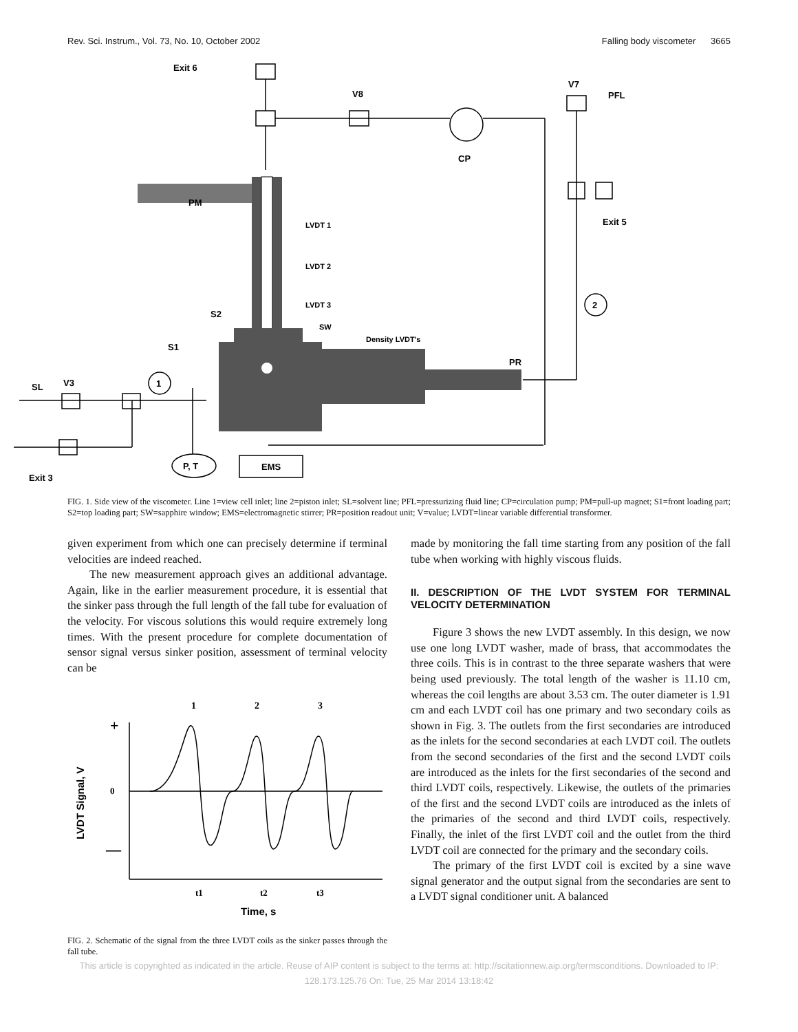Rev. Sci. Instrum., Vol. 73, No. 10, October 2002 Falling body viscometer 3665
Exit 6
V8
V7
PFL
CP
Exit 5
PM
LVDT 1
LVDT 2
LVDT 3
S2
SW
Density LVDT's
S1
PR
SL
V3
1
2
P, T
EMS
Exit 3
FIG. 1. Side view of the viscometer. Line 1=view cell inlet; line 2=piston inlet; SL=solvent line; PFL=pressurizing fluid line; CP=circulation pump; PM=pull-up magnet; S1=front loading part; S2=top loading part; SW=sapphire window; EMS=electromagnetic stirrer; PR=position readout unit; V=value; LVDT=linear variable differential transformer.
given experiment from which one can precisely determine if terminal velocities are indeed reached.
The new measurement approach gives an additional advantage. Again, like in the earlier measurement procedure, it is essential that the sinker pass through the full length of the fall tube for evaluation of the velocity. For viscous solutions this would require extremely long times. With the present procedure for complete documentation of sensor signal versus sinker position, assessment of terminal velocity can be
1
2
3
0
+
—
LVDT Signal, V
t1
t2
t3
Time, s
FIG. 2. Schematic of the signal from the three LVDT coils as the sinker passes through the fall tube.
made by monitoring the fall time starting from any position of the fall tube when working with highly viscous fluids.
II. DESCRIPTION OF THE LVDT SYSTEM FOR TERMINAL VELOCITY DETERMINATION
Figure 3 shows the new LVDT assembly. In this design, we now use one long LVDT washer, made of brass, that accommodates the three coils. This is in contrast to the three separate washers that were being used previously. The total length of the washer is 11.10 cm, whereas the coil lengths are about 3.53 cm. The outer diameter is 1.91 cm and each LVDT coil has one primary and two secondary coils as shown in Fig. 3. The outlets from the first secondaries are introduced as the inlets for the second secondaries at each LVDT coil. The outlets from the second secondaries of the first and the second LVDT coils are introduced as the inlets for the first secondaries of the second and third LVDT coils, respectively. Likewise, the outlets of the primaries of the first and the second LVDT coils are introduced as the inlets of the primaries of the second and third LVDT coils, respectively. Finally, the inlet of the first LVDT coil and the outlet from the third LVDT coil are connected for the primary and the secondary coils.
The primary of the first LVDT coil is excited by a sine wave signal generator and the output signal from the secondaries are sent to a LVDT signal conditioner unit. A balanced
This article is copyrighted as indicated in the article. Reuse of AIP content is subject to the terms at: http://scitationnew.aip.org/termsconditions. Downloaded to IP:
128.173.125.76 On: Tue, 25 Mar 2014 13:18:42